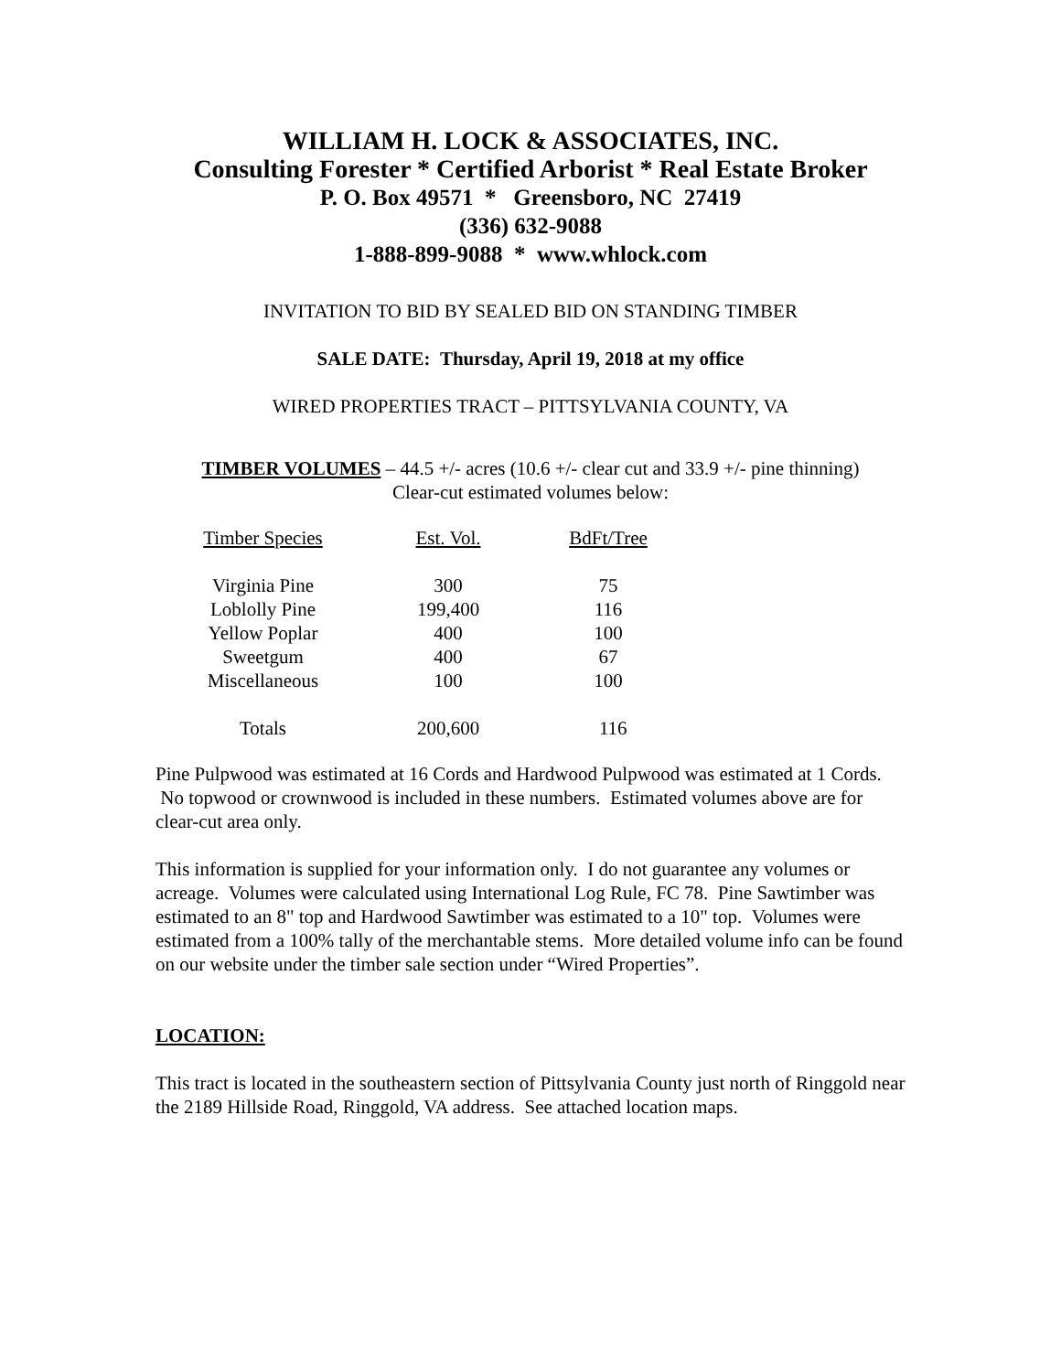WILLIAM H. LOCK & ASSOCIATES, INC.
Consulting Forester * Certified Arborist * Real Estate Broker
P. O. Box 49571 * Greensboro, NC 27419
(336) 632-9088
1-888-899-9088 * www.whlock.com
INVITATION TO BID BY SEALED BID ON STANDING TIMBER
SALE DATE: Thursday, April 19, 2018 at my office
WIRED PROPERTIES TRACT – PITTSYLVANIA COUNTY, VA
TIMBER VOLUMES – 44.5 +/- acres (10.6 +/- clear cut and 33.9 +/- pine thinning)
Clear-cut estimated volumes below:
| Timber Species | Est. Vol. | BdFt/Tree |
| Virginia Pine | 300 | 75 |
| Loblolly Pine | 199,400 | 116 |
| Yellow Poplar | 400 | 100 |
| Sweetgum | 400 | 67 |
| Miscellaneous | 100 | 100 |
| Totals | 200,600 | 116 |
Pine Pulpwood was estimated at 16 Cords and Hardwood Pulpwood was estimated at 1 Cords. No topwood or crownwood is included in these numbers. Estimated volumes above are for clear-cut area only.
This information is supplied for your information only. I do not guarantee any volumes or acreage. Volumes were calculated using International Log Rule, FC 78. Pine Sawtimber was estimated to an 8" top and Hardwood Sawtimber was estimated to a 10" top. Volumes were estimated from a 100% tally of the merchantable stems. More detailed volume info can be found on our website under the timber sale section under “Wired Properties”.
LOCATION:
This tract is located in the southeastern section of Pittsylvania County just north of Ringgold near the 2189 Hillside Road, Ringgold, VA address. See attached location maps.